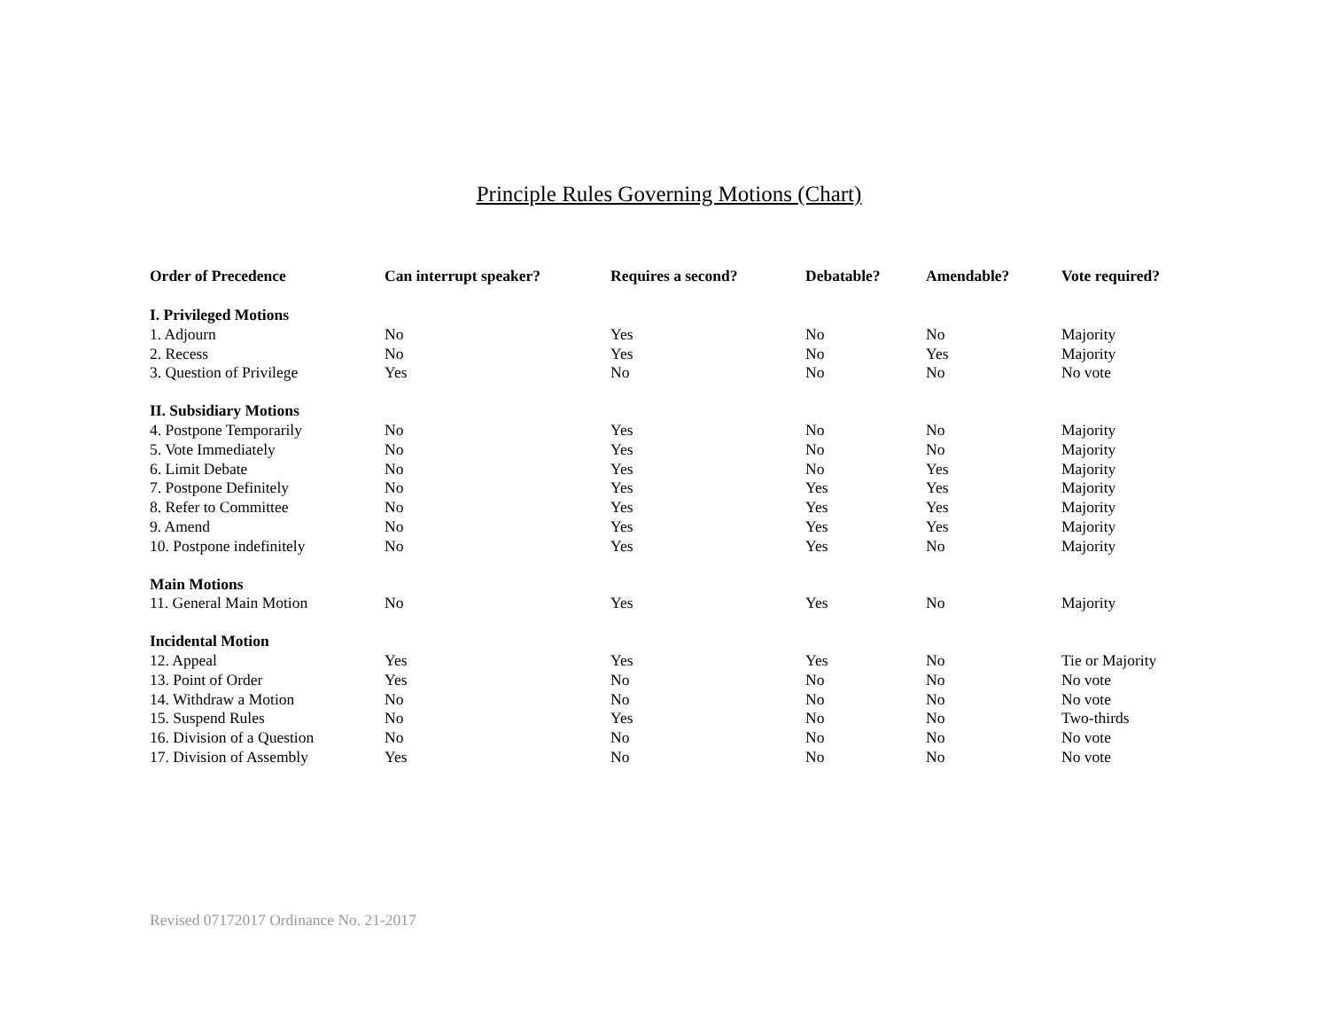Principle Rules Governing Motions (Chart)
| Order of Precedence | Can interrupt speaker? | Requires a second? | Debatable? | Amendable? | Vote required? |
| --- | --- | --- | --- | --- | --- |
| I. Privileged Motions | | | | | |
| 1. Adjourn | No | Yes | No | No | Majority |
| 2. Recess | No | Yes | No | Yes | Majority |
| 3. Question of Privilege | Yes | No | No | No | No vote |
| II. Subsidiary Motions | | | | | |
| 4. Postpone Temporarily | No | Yes | No | No | Majority |
| 5. Vote Immediately | No | Yes | No | No | Majority |
| 6. Limit Debate | No | Yes | No | Yes | Majority |
| 7. Postpone Definitely | No | Yes | Yes | Yes | Majority |
| 8. Refer to Committee | No | Yes | Yes | Yes | Majority |
| 9. Amend | No | Yes | Yes | Yes | Majority |
| 10. Postpone indefinitely | No | Yes | Yes | No | Majority |
| Main Motions | | | | | |
| 11. General Main Motion | No | Yes | Yes | No | Majority |
| Incidental Motion | | | | | |
| 12. Appeal | Yes | Yes | Yes | No | Tie or Majority |
| 13. Point of Order | Yes | No | No | No | No vote |
| 14. Withdraw a Motion | No | No | No | No | No vote |
| 15. Suspend Rules | No | Yes | No | No | Two-thirds |
| 16. Division of a Question | No | No | No | No | No vote |
| 17. Division of Assembly | Yes | No | No | No | No vote |
Revised 07172017 Ordinance No. 21-2017